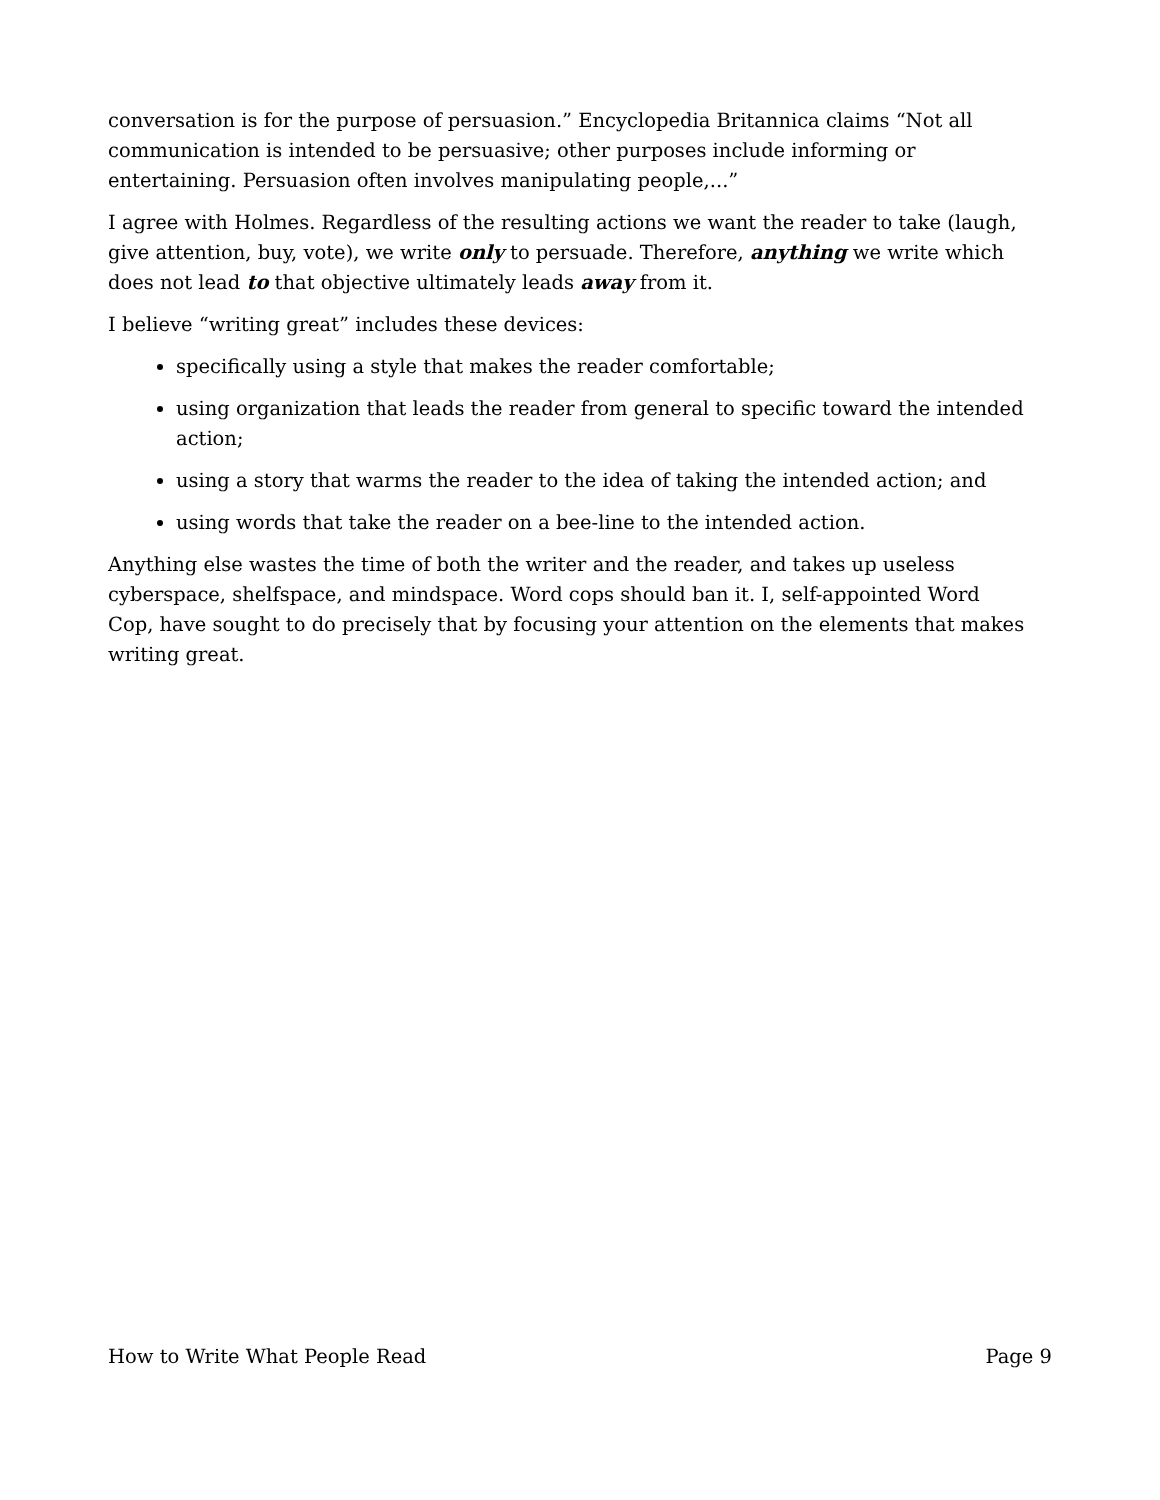conversation is for the purpose of persuasion.” Encyclopedia Britannica claims “Not all communication is intended to be persuasive; other purposes include informing or entertaining. Persuasion often involves manipulating people,...”
I agree with Holmes. Regardless of the resulting actions we want the reader to take (laugh, give attention, buy, vote), we write only to persuade. Therefore, anything we write which does not lead to that objective ultimately leads away from it.
I believe “writing great” includes these devices:
specifically using a style that makes the reader comfortable;
using organization that leads the reader from general to specific toward the intended action;
using a story that warms the reader to the idea of taking the intended action; and
using words that take the reader on a bee-line to the intended action.
Anything else wastes the time of both the writer and the reader, and takes up useless cyberspace, shelfspace, and mindspace. Word cops should ban it. I, self-appointed Word Cop, have sought to do precisely that by focusing your attention on the elements that makes writing great.
How to Write What People Read Page 9